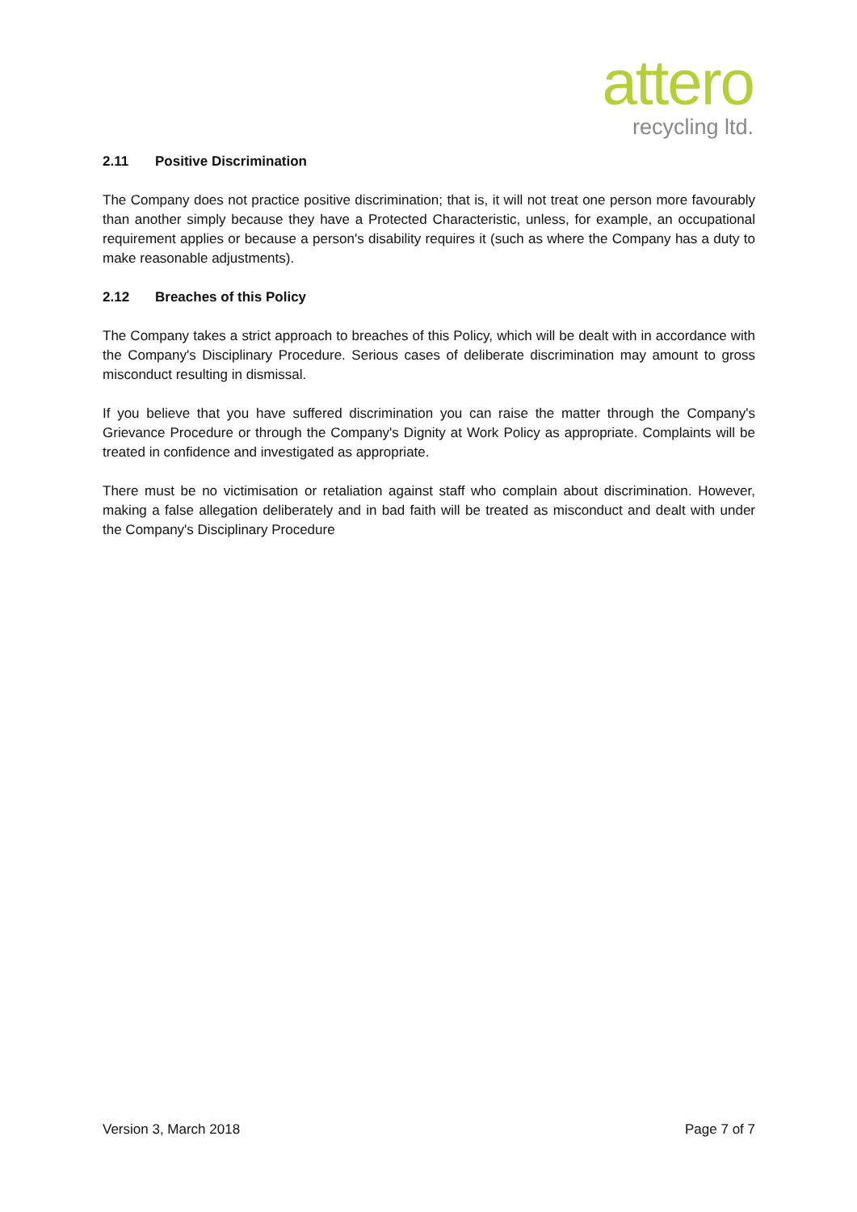attero
recycling ltd.
2.11 Positive Discrimination
The Company does not practice positive discrimination; that is, it will not treat one person more favourably than another simply because they have a Protected Characteristic, unless, for example, an occupational requirement applies or because a person's disability requires it (such as where the Company has a duty to make reasonable adjustments).
2.12 Breaches of this Policy
The Company takes a strict approach to breaches of this Policy, which will be dealt with in accordance with the Company's Disciplinary Procedure. Serious cases of deliberate discrimination may amount to gross misconduct resulting in dismissal.
If you believe that you have suffered discrimination you can raise the matter through the Company's Grievance Procedure or through the Company's Dignity at Work Policy as appropriate. Complaints will be treated in confidence and investigated as appropriate.
There must be no victimisation or retaliation against staff who complain about discrimination. However, making a false allegation deliberately and in bad faith will be treated as misconduct and dealt with under the Company's Disciplinary Procedure
Version 3, March 2018 Page 7 of 7